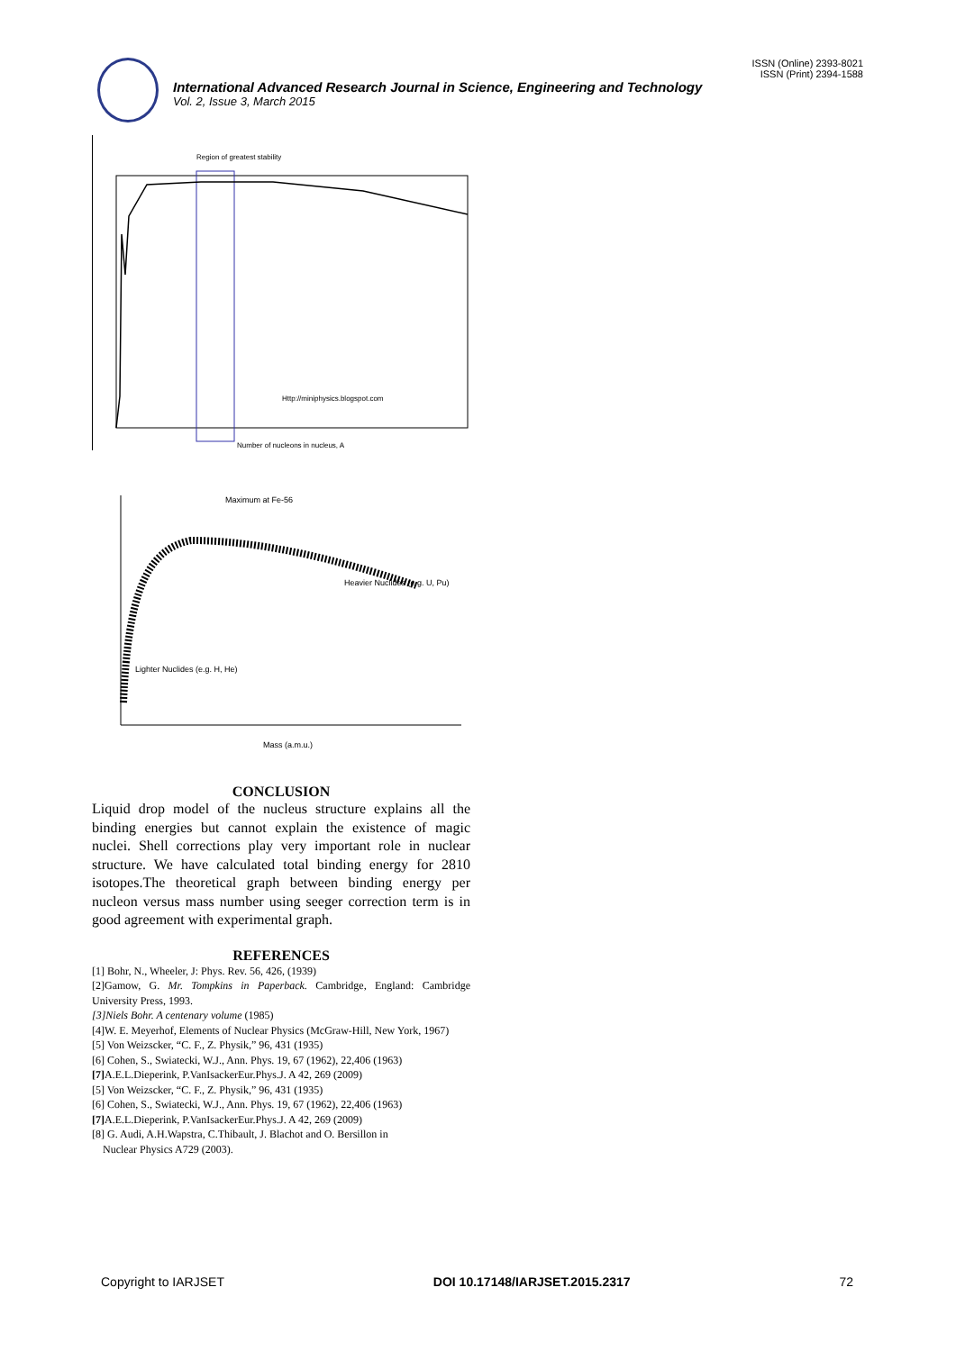ISSN (Online) 2393-8021
ISSN (Print) 2394-1588
International Advanced Research Journal in Science, Engineering and Technology
Vol. 2, Issue 3, March 2015
Region of greatest stability
Http://miniphysics.blogspot.com
Number of nucleons in nucleus, A
Maximum at Fe-56
Heavier Nuclides (e.g. U, Pu)
Lighter Nuclides (e.g. H, He)
Mass (a.m.u.)
CONCLUSION
Liquid drop model of the nucleus structure explains all the binding energies but cannot explain the existence of magic nuclei. Shell corrections play very important role in nuclear structure. We have calculated total binding energy for 2810 isotopes.The theoretical graph between binding energy per nucleon versus mass number using seeger correction term is in good agreement with experimental graph.
REFERENCES
[1] Bohr, N., Wheeler, J: Phys. Rev. 56, 426, (1939)
[2]Gamow, G. Mr. Tompkins in Paperback. Cambridge, England: Cambridge University Press, 1993.
[3]Niels Bohr. A centenary volume (1985)
[4]W. E. Meyerhof, Elements of Nuclear Physics (McGraw-Hill, New York, 1967)
[5] Von Weizscker, “C. F., Z. Physik,” 96, 431 (1935)
[6] Cohen, S., Swiatecki, W.J., Ann. Phys. 19, 67 (1962), 22,406 (1963)
[7] A.E.L.Dieperink, P.VanIsackerEur.Phys.J. A 42, 269 (2009)
[5] Von Weizscker, “C. F., Z. Physik,” 96, 431 (1935)
[6] Cohen, S., Swiatecki, W.J., Ann. Phys. 19, 67 (1962), 22,406 (1963)
[7] A.E.L.Dieperink, P.VanIsackerEur.Phys.J. A 42, 269 (2009)
[8] G. Audi, A.H.Wapstra, C.Thibault, J. Blachot and O. Bersillon in
Nuclear Physics A729 (2003).
Copyright to IARJSET DOI 10.17148/IARJSET.2015.2317 72